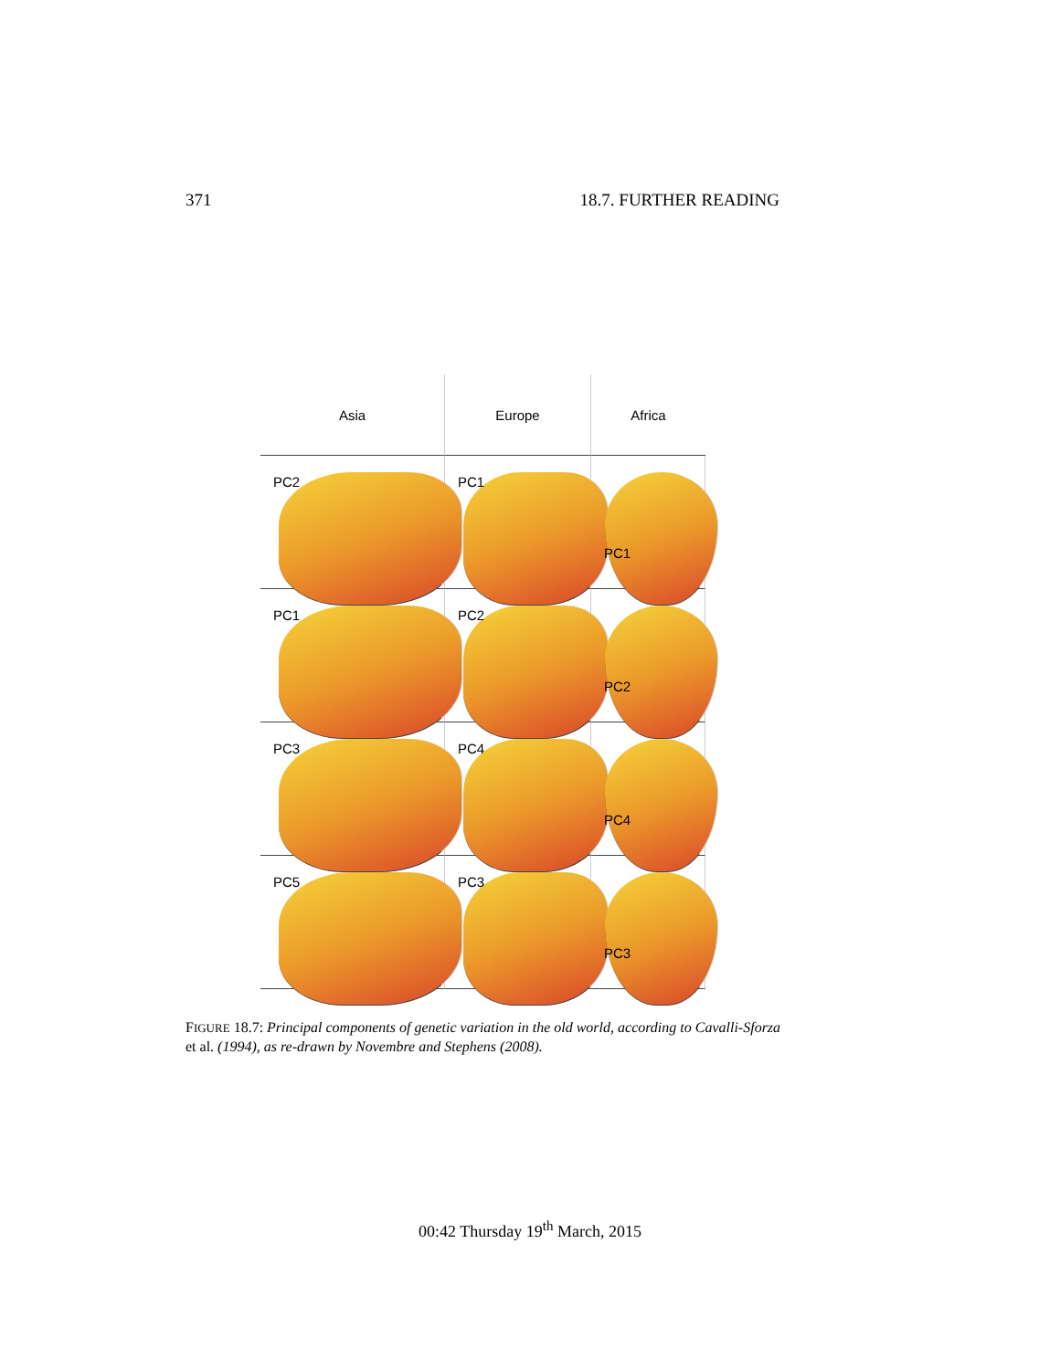371 18.7. FURTHER READING
Asia
Europe
Africa
PC2
PC1
PC1
PC1
PC2
PC2
PC3
PC4
PC4
PC5
PC3
PC3
FIGURE 18.7: Principal components of genetic variation in the old world, according to Cavalli-Sforza et al. (1994), as re-drawn by Novembre and Stephens (2008).
00:42 Thursday 19<sup>th</sup> March, 2015